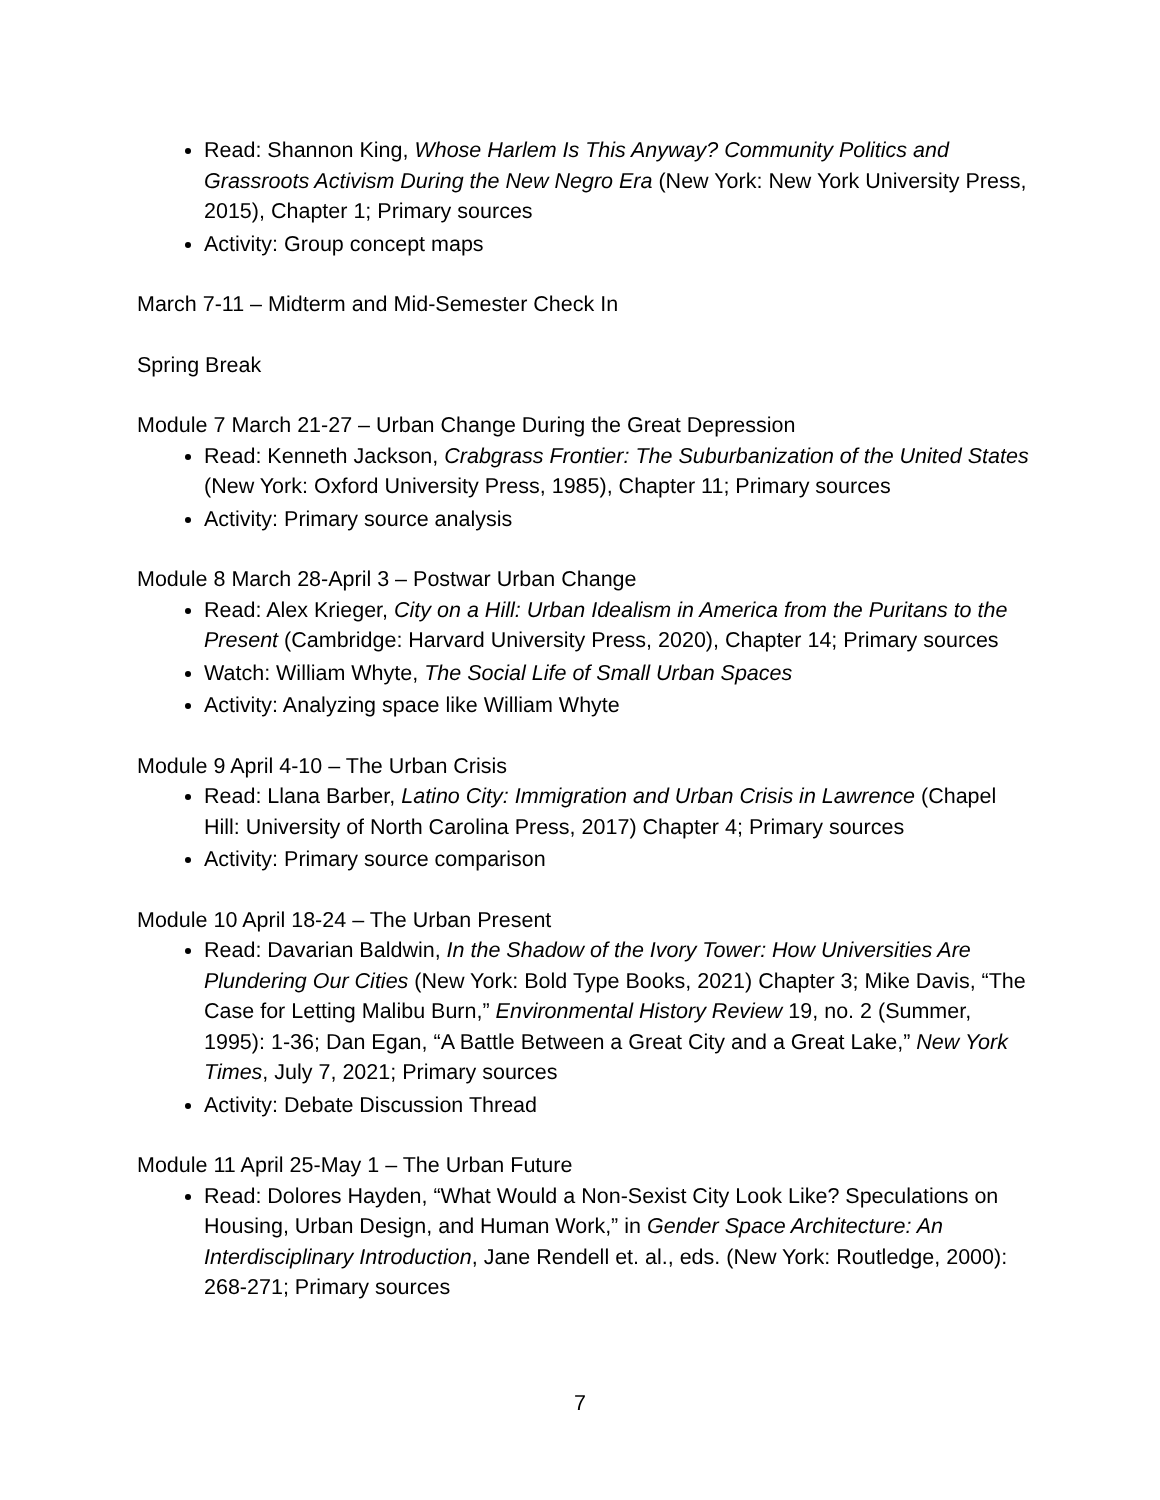Read: Shannon King, Whose Harlem Is This Anyway? Community Politics and Grassroots Activism During the New Negro Era (New York: New York University Press, 2015), Chapter 1; Primary sources
Activity: Group concept maps
March 7-11 – Midterm and Mid-Semester Check In
Spring Break
Module 7 March 21-27 – Urban Change During the Great Depression
Read: Kenneth Jackson, Crabgrass Frontier: The Suburbanization of the United States (New York: Oxford University Press, 1985), Chapter 11; Primary sources
Activity: Primary source analysis
Module 8 March 28-April 3 – Postwar Urban Change
Read: Alex Krieger, City on a Hill: Urban Idealism in America from the Puritans to the Present (Cambridge: Harvard University Press, 2020), Chapter 14; Primary sources
Watch: William Whyte, The Social Life of Small Urban Spaces
Activity: Analyzing space like William Whyte
Module 9 April 4-10 – The Urban Crisis
Read: Llana Barber, Latino City: Immigration and Urban Crisis in Lawrence (Chapel Hill: University of North Carolina Press, 2017) Chapter 4; Primary sources
Activity: Primary source comparison
Module 10 April 18-24 – The Urban Present
Read: Davarian Baldwin, In the Shadow of the Ivory Tower: How Universities Are Plundering Our Cities (New York: Bold Type Books, 2021) Chapter 3; Mike Davis, “The Case for Letting Malibu Burn,” Environmental History Review 19, no. 2 (Summer, 1995): 1-36; Dan Egan, “A Battle Between a Great City and a Great Lake,” New York Times, July 7, 2021; Primary sources
Activity: Debate Discussion Thread
Module 11 April 25-May 1 – The Urban Future
Read: Dolores Hayden, “What Would a Non-Sexist City Look Like? Speculations on Housing, Urban Design, and Human Work,” in Gender Space Architecture: An Interdisciplinary Introduction, Jane Rendell et. al., eds. (New York: Routledge, 2000): 268-271; Primary sources
7